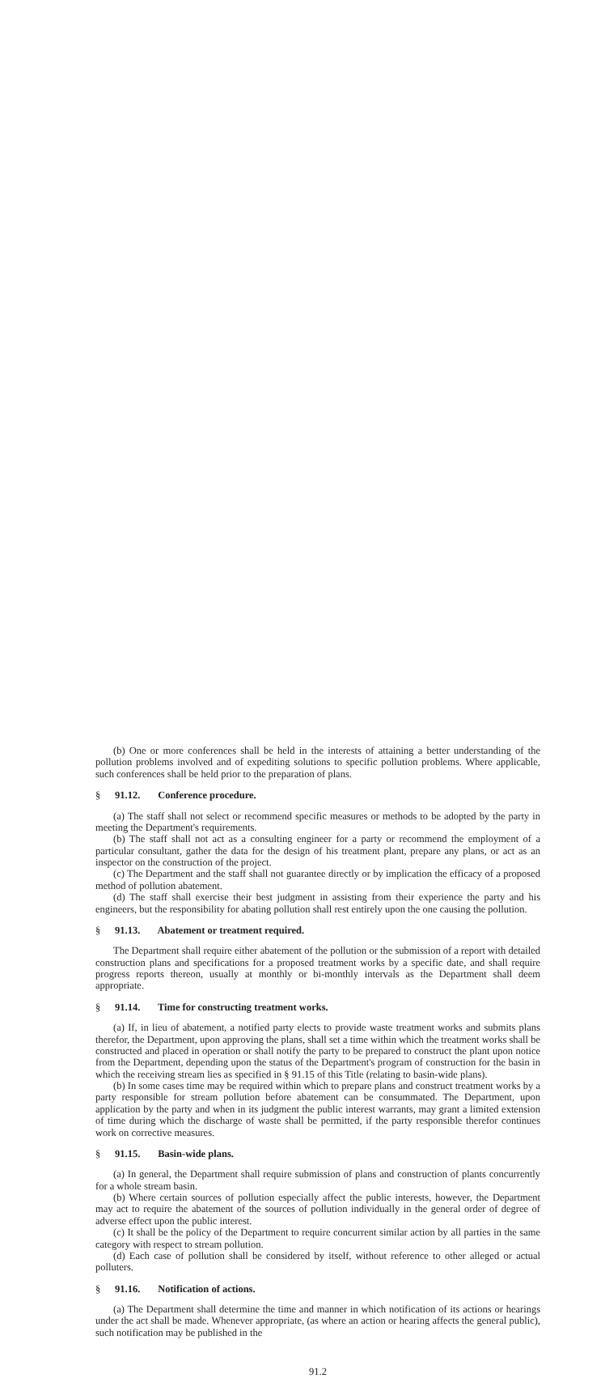(b) One or more conferences shall be held in the interests of attaining a better understanding of the pollution problems involved and of expediting solutions to specific pollution problems. Where applicable, such conferences shall be held prior to the preparation of plans.
§ 91.12. Conference procedure.
(a) The staff shall not select or recommend specific measures or methods to be adopted by the party in meeting the Department's requirements.
(b) The staff shall not act as a consulting engineer for a party or recommend the employment of a particular consultant, gather the data for the design of his treatment plant, prepare any plans, or act as an inspector on the construction of the project.
(c) The Department and the staff shall not guarantee directly or by implication the efficacy of a proposed method of pollution abatement.
(d) The staff shall exercise their best judgment in assisting from their experience the party and his engineers, but the responsibility for abating pollution shall rest entirely upon the one causing the pollution.
§ 91.13. Abatement or treatment required.
The Department shall require either abatement of the pollution or the submission of a report with detailed construction plans and specifications for a proposed treatment works by a specific date, and shall require progress reports thereon, usually at monthly or bi-monthly intervals as the Department shall deem appropriate.
§ 91.14. Time for constructing treatment works.
(a) If, in lieu of abatement, a notified party elects to provide waste treatment works and submits plans therefor, the Department, upon approving the plans, shall set a time within which the treatment works shall be constructed and placed in operation or shall notify the party to be prepared to construct the plant upon notice from the Department, depending upon the status of the Department's program of construction for the basin in which the receiving stream lies as specified in § 91.15 of this Title (relating to basin-wide plans).
(b) In some cases time may be required within which to prepare plans and construct treatment works by a party responsible for stream pollution before abatement can be consummated. The Department, upon application by the party and when in its judgment the public interest warrants, may grant a limited extension of time during which the discharge of waste shall be permitted, if the party responsible therefor continues work on corrective measures.
§ 91.15. Basin-wide plans.
(a) In general, the Department shall require submission of plans and construction of plants concurrently for a whole stream basin.
(b) Where certain sources of pollution especially affect the public interests, however, the Department may act to require the abatement of the sources of pollution individually in the general order of degree of adverse effect upon the public interest.
(c) It shall be the policy of the Department to require concurrent similar action by all parties in the same category with respect to stream pollution.
(d) Each case of pollution shall be considered by itself, without reference to other alleged or actual polluters.
§ 91.16. Notification of actions.
(a) The Department shall determine the time and manner in which notification of its actions or hearings under the act shall be made. Whenever appropriate, (as where an action or hearing affects the general public), such notification may be published in the
91.2